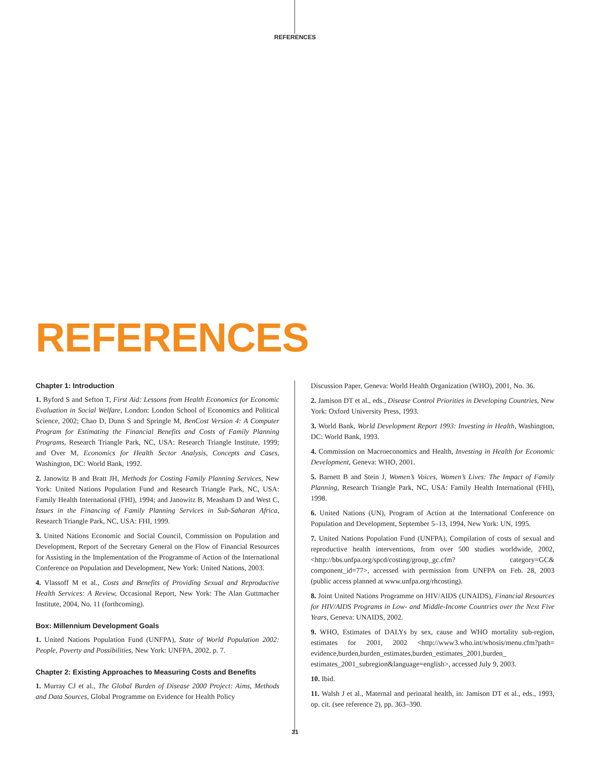REFERENCES
REFERENCES
Chapter 1: Introduction
1. Byford S and Sefton T, First Aid: Lessons from Health Economics for Economic Evaluation in Social Welfare, London: London School of Economics and Political Science, 2002; Chao D, Dunn S and Springle M, BenCost Version 4: A Computer Program for Estimating the Financial Benefits and Costs of Family Planning Programs, Research Triangle Park, NC, USA: Research Triangle Institute, 1999; and Over M, Economics for Health Sector Analysis, Concepts and Cases, Washington, DC: World Bank, 1992.
2. Janowitz B and Bratt JH, Methods for Costing Family Planning Services, New York: United Nations Population Fund and Research Triangle Park, NC, USA: Family Health International (FHI), 1994; and Janowitz B, Measham D and West C, Issues in the Financing of Family Planning Services in Sub-Saharan Africa, Research Triangle Park, NC, USA: FHI, 1999.
3. United Nations Economic and Social Council, Commission on Population and Development, Report of the Secretary General on the Flow of Financial Resources for Assisting in the Implementation of the Programme of Action of the International Conference on Population and Development, New York: United Nations, 2003.
4. Vlassoff M et al., Costs and Benefits of Providing Sexual and Reproductive Health Services: A Review, Occasional Report, New York: The Alan Guttmacher Institute, 2004, No. 11 (forthcoming).
Box: Millennium Development Goals
1. United Nations Population Fund (UNFPA), State of World Population 2002: People, Poverty and Possibilities, New York: UNFPA, 2002, p. 7.
Chapter 2: Existing Approaches to Measuring Costs and Benefits
1. Murray CJ et al., The Global Burden of Disease 2000 Project: Aims, Methods and Data Sources, Global Programme on Evidence for Health Policy
Discussion Paper, Geneva: World Health Organization (WHO), 2001, No. 36.
2. Jamison DT et al., eds., Disease Control Priorities in Developing Countries, New York: Oxford University Press, 1993.
3. World Bank, World Development Report 1993: Investing in Health, Washington, DC: World Bank, 1993.
4. Commission on Macroeconomics and Health, Investing in Health for Economic Development, Geneva: WHO, 2001.
5. Barnett B and Stein J, Women’s Voices, Women’s Lives: The Impact of Family Planning, Research Triangle Park, NC, USA: Family Health International (FHI), 1998.
6. United Nations (UN), Program of Action at the International Conference on Population and Development, September 5–13, 1994, New York: UN, 1995.
7. United Nations Population Fund (UNFPA), Compilation of costs of sexual and reproductive health interventions, from over 500 studies worldwide, 2002, <http://bbs.unfpa.org/spcd/costing/group_gc.cfm? category=GC& component_id=77>, accessed with permission from UNFPA on Feb. 28, 2003 (public access planned at www.unfpa.org/rhcosting).
8. Joint United Nations Programme on HIV/AIDS (UNAIDS), Financial Resources for HIV/AIDS Programs in Low- and Middle-Income Countries over the Next Five Years, Geneva: UNAIDS, 2002.
9. WHO, Estimates of DALYs by sex, cause and WHO mortality sub-region, estimates for 2001, 2002 <http://www3.who.int/whosis/menu.cfm?path= evidence,burden,burden_estimates,burden_estimates_2001,burden_ estimates_2001_subregion&language=english>, accessed July 9, 2003.
10. Ibid.
11. Walsh J et al., Maternal and perinatal health, in: Jamison DT et al., eds., 1993, op. cit. (see reference 2), pp. 363–390.
31